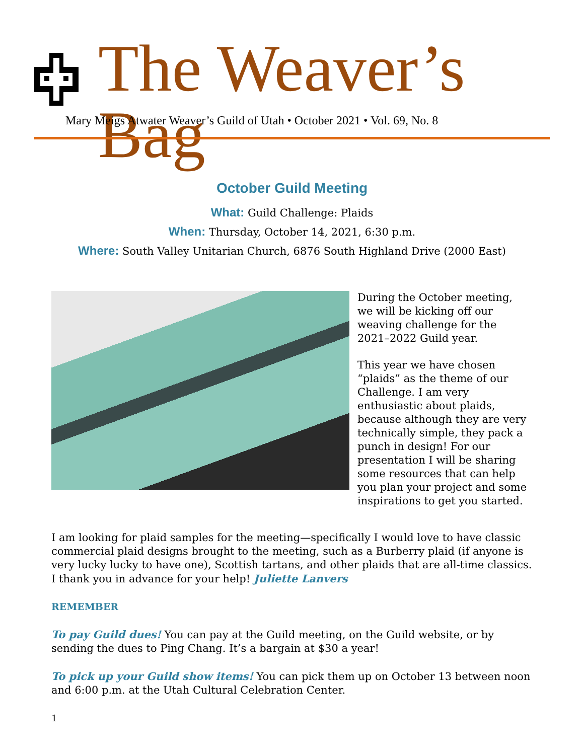The Weaver’s Bag
Mary Meigs Atwater Weaver’s Guild of Utah • October 2021 • Vol. 69, No. 8
October Guild Meeting
What: Guild Challenge: Plaids
When: Thursday, October 14, 2021, 6:30 p.m.
Where: South Valley Unitarian Church, 6876 South Highland Drive (2000 East)
During the October meeting, we will be kicking off our weaving challenge for the 2021–2022 Guild year.
This year we have chosen “plaids” as the theme of our Challenge. I am very enthusiastic about plaids, because although they are very technically simple, they pack a punch in design! For our presentation I will be sharing some resources that can help you plan your project and some inspirations to get you started.
I am looking for plaid samples for the meeting—specifically I would love to have classic commercial plaid designs brought to the meeting, such as a Burberry plaid (if anyone is very lucky lucky to have one), Scottish tartans, and other plaids that are all-time classics. I thank you in advance for your help! Juliette Lanvers
REMEMBER
To pay Guild dues! You can pay at the Guild meeting, on the Guild website, or by sending the dues to Ping Chang. It’s a bargain at $30 a year!
To pick up your Guild show items! You can pick them up on October 13 between noon and 6:00 p.m. at the Utah Cultural Celebration Center.
1